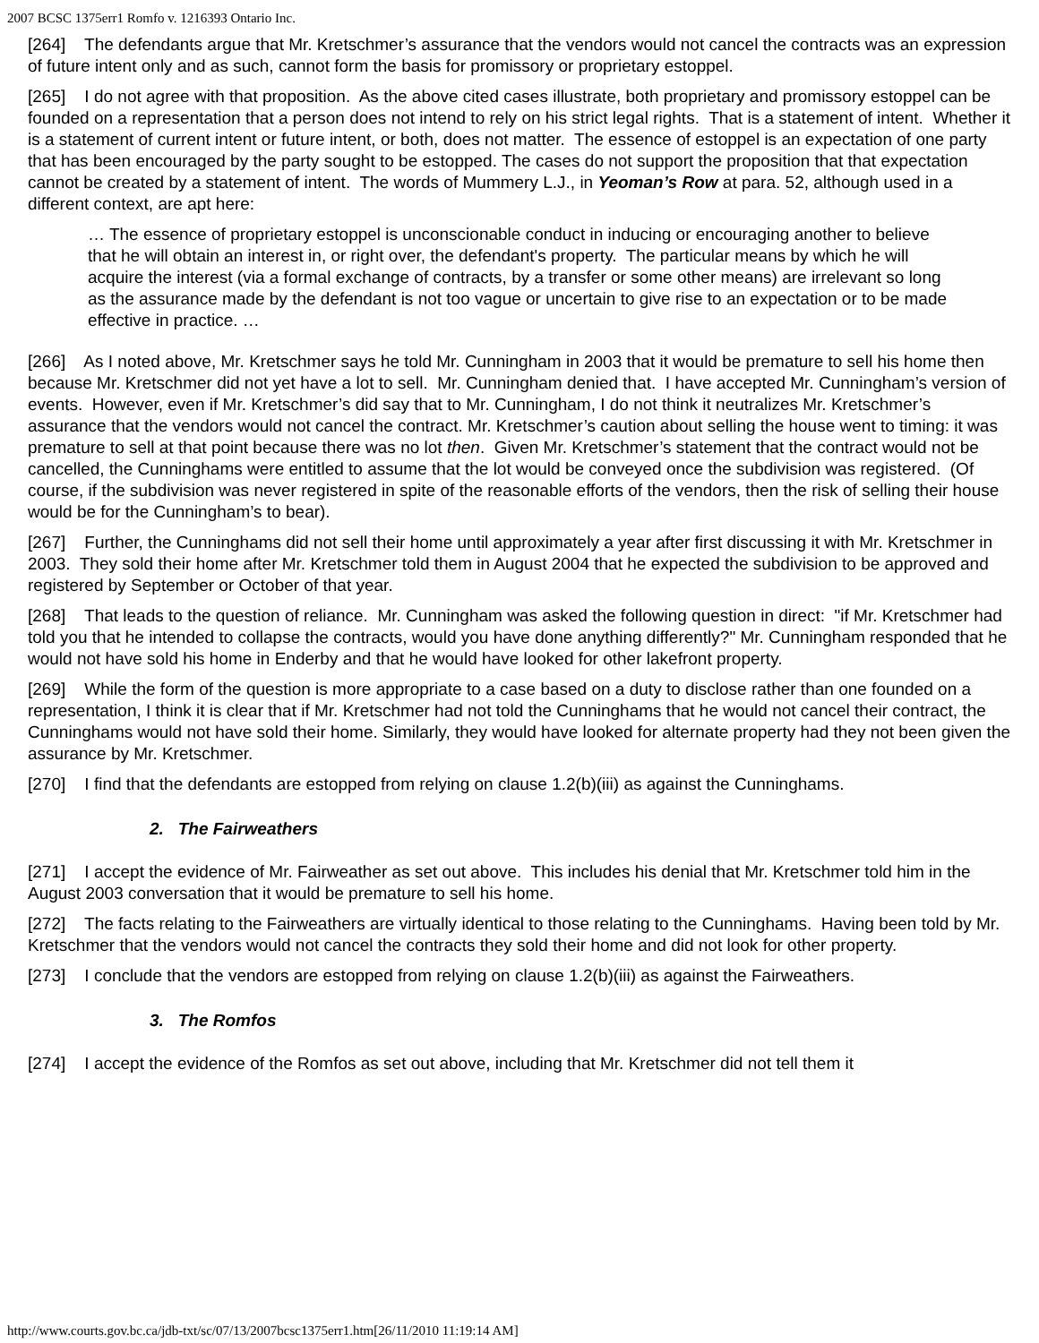2007 BCSC 1375err1 Romfo v. 1216393 Ontario Inc.
[264] The defendants argue that Mr. Kretschmer’s assurance that the vendors would not cancel the contracts was an expression of future intent only and as such, cannot form the basis for promissory or proprietary estoppel.
[265] I do not agree with that proposition. As the above cited cases illustrate, both proprietary and promissory estoppel can be founded on a representation that a person does not intend to rely on his strict legal rights. That is a statement of intent. Whether it is a statement of current intent or future intent, or both, does not matter. The essence of estoppel is an expectation of one party that has been encouraged by the party sought to be estopped. The cases do not support the proposition that that expectation cannot be created by a statement of intent. The words of Mummery L.J., in Yeoman’s Row at para. 52, although used in a different context, are apt here:
… The essence of proprietary estoppel is unconscionable conduct in inducing or encouraging another to believe that he will obtain an interest in, or right over, the defendant's property. The particular means by which he will acquire the interest (via a formal exchange of contracts, by a transfer or some other means) are irrelevant so long as the assurance made by the defendant is not too vague or uncertain to give rise to an expectation or to be made effective in practice. …
[266] As I noted above, Mr. Kretschmer says he told Mr. Cunningham in 2003 that it would be premature to sell his home then because Mr. Kretschmer did not yet have a lot to sell. Mr. Cunningham denied that. I have accepted Mr. Cunningham’s version of events. However, even if Mr. Kretschmer’s did say that to Mr. Cunningham, I do not think it neutralizes Mr. Kretschmer’s assurance that the vendors would not cancel the contract. Mr. Kretschmer’s caution about selling the house went to timing: it was premature to sell at that point because there was no lot then. Given Mr. Kretschmer’s statement that the contract would not be cancelled, the Cunninghams were entitled to assume that the lot would be conveyed once the subdivision was registered. (Of course, if the subdivision was never registered in spite of the reasonable efforts of the vendors, then the risk of selling their house would be for the Cunningham’s to bear).
[267] Further, the Cunninghams did not sell their home until approximately a year after first discussing it with Mr. Kretschmer in 2003. They sold their home after Mr. Kretschmer told them in August 2004 that he expected the subdivision to be approved and registered by September or October of that year.
[268] That leads to the question of reliance. Mr. Cunningham was asked the following question in direct: "if Mr. Kretschmer had told you that he intended to collapse the contracts, would you have done anything differently?" Mr. Cunningham responded that he would not have sold his home in Enderby and that he would have looked for other lakefront property.
[269] While the form of the question is more appropriate to a case based on a duty to disclose rather than one founded on a representation, I think it is clear that if Mr. Kretschmer had not told the Cunninghams that he would not cancel their contract, the Cunninghams would not have sold their home. Similarly, they would have looked for alternate property had they not been given the assurance by Mr. Kretschmer.
[270] I find that the defendants are estopped from relying on clause 1.2(b)(iii) as against the Cunninghams.
2. The Fairweathers
[271] I accept the evidence of Mr. Fairweather as set out above. This includes his denial that Mr. Kretschmer told him in the August 2003 conversation that it would be premature to sell his home.
[272] The facts relating to the Fairweathers are virtually identical to those relating to the Cunninghams. Having been told by Mr. Kretschmer that the vendors would not cancel the contracts they sold their home and did not look for other property.
[273] I conclude that the vendors are estopped from relying on clause 1.2(b)(iii) as against the Fairweathers.
3. The Romfos
[274] I accept the evidence of the Romfos as set out above, including that Mr. Kretschmer did not tell them it
http://www.courts.gov.bc.ca/jdb-txt/sc/07/13/2007bcsc1375err1.htm[26/11/2010 11:19:14 AM]